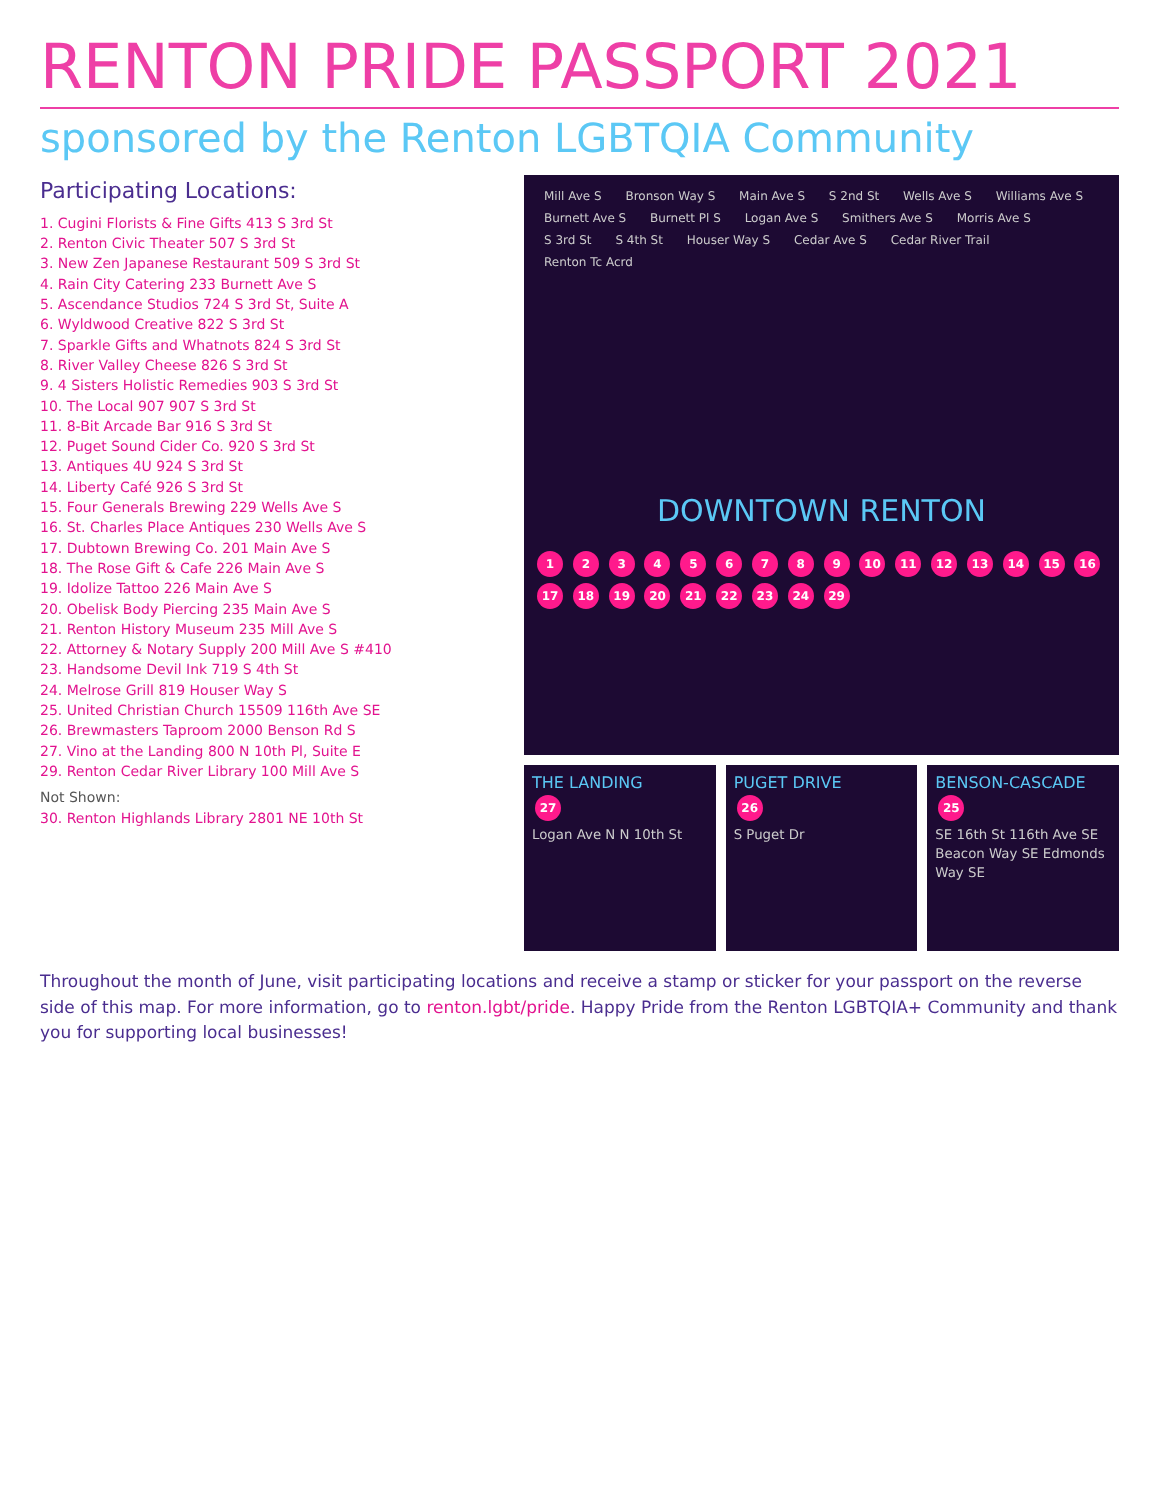RENTON PRIDE PASSPORT 2021
sponsored by the Renton LGBTQIA Community
Participating Locations:
1. Cugini Florists & Fine Gifts 413 S 3rd St
2. Renton Civic Theater 507 S 3rd St
3. New Zen Japanese Restaurant 509 S 3rd St
4. Rain City Catering 233 Burnett Ave S
5. Ascendance Studios 724 S 3rd St, Suite A
6. Wyldwood Creative 822 S 3rd St
7. Sparkle Gifts and Whatnots 824 S 3rd St
8. River Valley Cheese 826 S 3rd St
9. 4 Sisters Holistic Remedies 903 S 3rd St
10. The Local 907 907 S 3rd St
11. 8-Bit Arcade Bar 916 S 3rd St
12. Puget Sound Cider Co. 920 S 3rd St
13. Antiques 4U 924 S 3rd St
14. Liberty Café 926 S 3rd St
15. Four Generals Brewing 229 Wells Ave S
16. St. Charles Place Antiques 230 Wells Ave S
17. Dubtown Brewing Co. 201 Main Ave S
18. The Rose Gift & Cafe 226 Main Ave S
19. Idolize Tattoo 226 Main Ave S
20. Obelisk Body Piercing 235 Main Ave S
21. Renton History Museum 235 Mill Ave S
22. Attorney & Notary Supply 200 Mill Ave S #410
23. Handsome Devil Ink 719 S 4th St
24. Melrose Grill 819 Houser Way S
25. United Christian Church 15509 116th Ave SE
26. Brewmasters Taproom 2000 Benson Rd S
27. Vino at the Landing 800 N 10th Pl, Suite E
29. Renton Cedar River Library 100 Mill Ave S
Not Shown:
30. Renton Highlands Library 2801 NE 10th St
Mill Ave S Bronson Way S Main Ave S S 2nd St Wells Ave S Williams Ave S Burnett Ave S Burnett Pl S Logan Ave S Smithers Ave S Morris Ave S S 3rd St S 4th St Houser Way S Cedar Ave S Cedar River Trail Renton Tc Acrd
DOWNTOWN RENTON
1 2 3 4 5 6 7 8 9 10 11 12 13 14 15 16 17 18 19 20 21 22 23 24 29
THE LANDING
27
Logan Ave N N 10th St
PUGET DRIVE
26
S Puget Dr
BENSON-CASCADE
25
SE 16th St 116th Ave SE Beacon Way SE Edmonds Way SE
Throughout the month of June, visit participating locations and receive a stamp or sticker for your passport on the reverse side of this map. For more information, go to renton.lgbt/pride. Happy Pride from the Renton LGBTQIA+ Community and thank you for supporting local businesses!